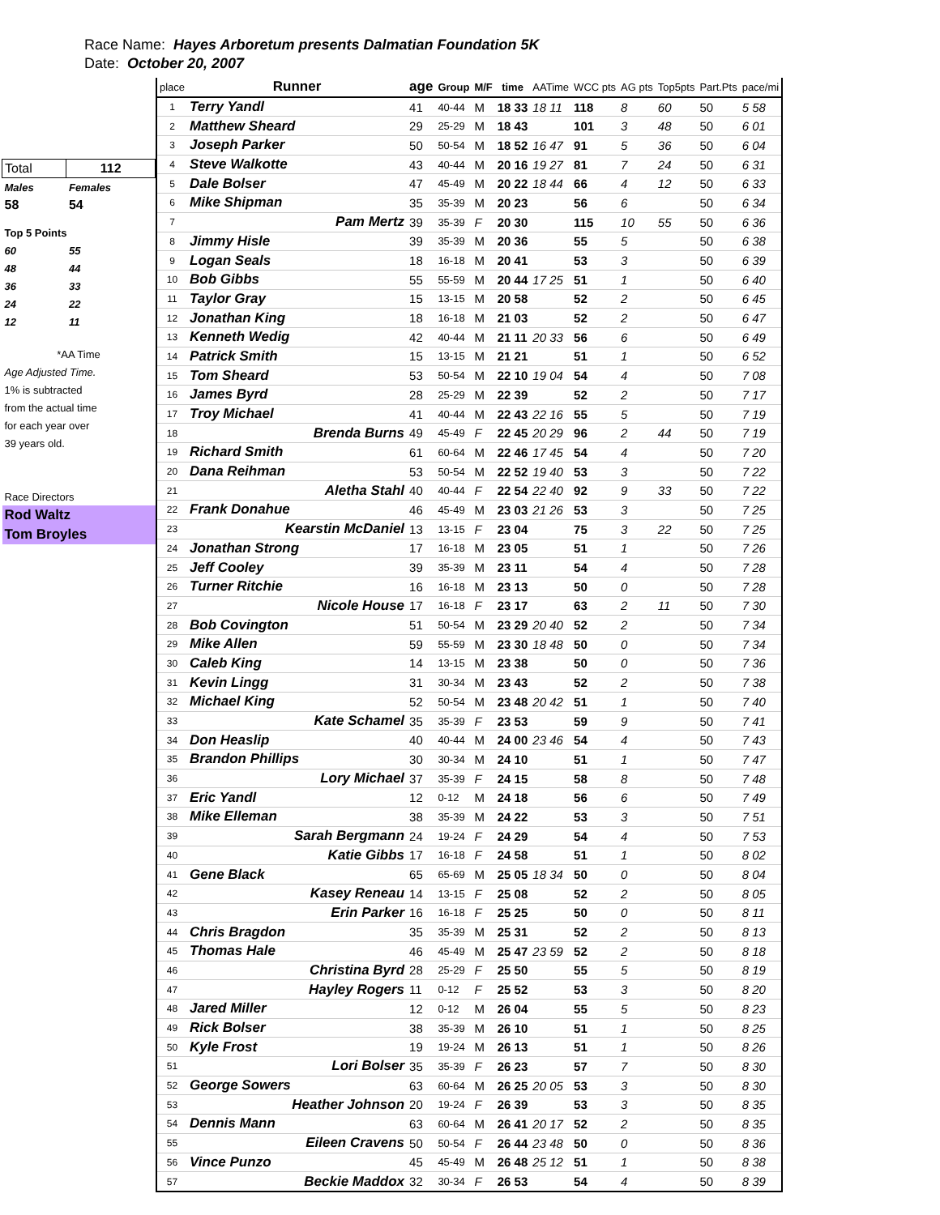Race Name: Hayes Arboretum presents Dalmatian Foundation 5K
Date: October 20, 2007
| Total | 112 |
| Males | Females |
| 58 | 54 |
| Top 5 Points | |
| 60 | 55 |
| 48 | 44 |
| 36 | 33 |
| 24 | 22 |
| 12 | 11 |
| *AA Time | |
| Age Adjusted Time. | |
| 1% is subtracted | |
| from the actual time | |
| for each year over | |
| 39 years old. | |
| Race Directors | |
| Rod Waltz | |
| Tom Broyles | |
| place | Runner | age | Group | M/F | time | AATime | WCC pts | AG pts | Top5pts | Part.Pts | pace/mi |
| --- | --- | --- | --- | --- | --- | --- | --- | --- | --- | --- | --- |
| 1 | Terry Yandl | 41 | 40-44 | M | 18 33 | 18 11 | 118 | 8 | 60 | 50 | 5 58 |
| 2 | Matthew Sheard | 29 | 25-29 | M | 18 43 | | 101 | 3 | 48 | 50 | 6 01 |
| 3 | Joseph Parker | 50 | 50-54 | M | 18 52 | 16 47 | 91 | 5 | 36 | 50 | 6 04 |
| 4 | Steve Walkotte | 43 | 40-44 | M | 20 16 | 19 27 | 81 | 7 | 24 | 50 | 6 31 |
| 5 | Dale Bolser | 47 | 45-49 | M | 20 22 | 18 44 | 66 | 4 | 12 | 50 | 6 33 |
| 6 | Mike Shipman | 35 | 35-39 | M | 20 23 | | 56 | 6 | | 50 | 6 34 |
| 7 | Pam Mertz | 39 | 35-39 | F | 20 30 | | 115 | 10 | 55 | 50 | 6 36 |
| 8 | Jimmy Hisle | 39 | 35-39 | M | 20 36 | | 55 | 5 | | 50 | 6 38 |
| 9 | Logan Seals | 18 | 16-18 | M | 20 41 | | 53 | 3 | | 50 | 6 39 |
| 10 | Bob Gibbs | 55 | 55-59 | M | 20 44 | 17 25 | 51 | 1 | | 50 | 6 40 |
| 11 | Taylor Gray | 15 | 13-15 | M | 20 58 | | 52 | 2 | | 50 | 6 45 |
| 12 | Jonathan King | 18 | 16-18 | M | 21 03 | | 52 | 2 | | 50 | 6 47 |
| 13 | Kenneth Wedig | 42 | 40-44 | M | 21 11 | 20 33 | 56 | 6 | | 50 | 6 49 |
| 14 | Patrick Smith | 15 | 13-15 | M | 21 21 | | 51 | 1 | | 50 | 6 52 |
| 15 | Tom Sheard | 53 | 50-54 | M | 22 10 | 19 04 | 54 | 4 | | 50 | 7 08 |
| 16 | James Byrd | 28 | 25-29 | M | 22 39 | | 52 | 2 | | 50 | 7 17 |
| 17 | Troy Michael | 41 | 40-44 | M | 22 43 | 22 16 | 55 | 5 | | 50 | 7 19 |
| 18 | Brenda Burns | 49 | 45-49 | F | 22 45 | 20 29 | 96 | 2 | 44 | 50 | 7 19 |
| 19 | Richard Smith | 61 | 60-64 | M | 22 46 | 17 45 | 54 | 4 | | 50 | 7 20 |
| 20 | Dana Reihman | 53 | 50-54 | M | 22 52 | 19 40 | 53 | 3 | | 50 | 7 22 |
| 21 | Aletha Stahl | 40 | 40-44 | F | 22 54 | 22 40 | 92 | 9 | 33 | 50 | 7 22 |
| 22 | Frank Donahue | 46 | 45-49 | M | 23 03 | 21 26 | 53 | 3 | | 50 | 7 25 |
| 23 | Kearstin McDaniel | 13 | 13-15 | F | 23 04 | | 75 | 3 | 22 | 50 | 7 25 |
| 24 | Jonathan Strong | 17 | 16-18 | M | 23 05 | | 51 | 1 | | 50 | 7 26 |
| 25 | Jeff Cooley | 39 | 35-39 | M | 23 11 | | 54 | 4 | | 50 | 7 28 |
| 26 | Turner Ritchie | 16 | 16-18 | M | 23 13 | | 50 | 0 | | 50 | 7 28 |
| 27 | Nicole House | 17 | 16-18 | F | 23 17 | | 63 | 2 | 11 | 50 | 7 30 |
| 28 | Bob Covington | 51 | 50-54 | M | 23 29 | 20 40 | 52 | 2 | | 50 | 7 34 |
| 29 | Mike Allen | 59 | 55-59 | M | 23 30 | 18 48 | 50 | 0 | | 50 | 7 34 |
| 30 | Caleb King | 14 | 13-15 | M | 23 38 | | 50 | 0 | | 50 | 7 36 |
| 31 | Kevin Lingg | 31 | 30-34 | M | 23 43 | | 52 | 2 | | 50 | 7 38 |
| 32 | Michael King | 52 | 50-54 | M | 23 48 | 20 42 | 51 | 1 | | 50 | 7 40 |
| 33 | Kate Schamel | 35 | 35-39 | F | 23 53 | | 59 | 9 | | 50 | 7 41 |
| 34 | Don Heaslip | 40 | 40-44 | M | 24 00 | 23 46 | 54 | 4 | | 50 | 7 43 |
| 35 | Brandon Phillips | 30 | 30-34 | M | 24 10 | | 51 | 1 | | 50 | 7 47 |
| 36 | Lory Michael | 37 | 35-39 | F | 24 15 | | 58 | 8 | | 50 | 7 48 |
| 37 | Eric Yandl | 12 | 0-12 | M | 24 18 | | 56 | 6 | | 50 | 7 49 |
| 38 | Mike Elleman | 38 | 35-39 | M | 24 22 | | 53 | 3 | | 50 | 7 51 |
| 39 | Sarah Bergmann | 24 | 19-24 | F | 24 29 | | 54 | 4 | | 50 | 7 53 |
| 40 | Katie Gibbs | 17 | 16-18 | F | 24 58 | | 51 | 1 | | 50 | 8 02 |
| 41 | Gene Black | 65 | 65-69 | M | 25 05 | 18 34 | 50 | 0 | | 50 | 8 04 |
| 42 | Kasey Reneau | 14 | 13-15 | F | 25 08 | | 52 | 2 | | 50 | 8 05 |
| 43 | Erin Parker | 16 | 16-18 | F | 25 25 | | 50 | 0 | | 50 | 8 11 |
| 44 | Chris Bragdon | 35 | 35-39 | M | 25 31 | | 52 | 2 | | 50 | 8 13 |
| 45 | Thomas Hale | 46 | 45-49 | M | 25 47 | 23 59 | 52 | 2 | | 50 | 8 18 |
| 46 | Christina Byrd | 28 | 25-29 | F | 25 50 | | 55 | 5 | | 50 | 8 19 |
| 47 | Hayley Rogers | 11 | 0-12 | F | 25 52 | | 53 | 3 | | 50 | 8 20 |
| 48 | Jared Miller | 12 | 0-12 | M | 26 04 | | 55 | 5 | | 50 | 8 23 |
| 49 | Rick Bolser | 38 | 35-39 | M | 26 10 | | 51 | 1 | | 50 | 8 25 |
| 50 | Kyle Frost | 19 | 19-24 | M | 26 13 | | 51 | 1 | | 50 | 8 26 |
| 51 | Lori Bolser | 35 | 35-39 | F | 26 23 | | 57 | 7 | | 50 | 8 30 |
| 52 | George Sowers | 63 | 60-64 | M | 26 25 | 20 05 | 53 | 3 | | 50 | 8 30 |
| 53 | Heather Johnson | 20 | 19-24 | F | 26 39 | | 53 | 3 | | 50 | 8 35 |
| 54 | Dennis Mann | 63 | 60-64 | M | 26 41 | 20 17 | 52 | 2 | | 50 | 8 35 |
| 55 | Eileen Cravens | 50 | 50-54 | F | 26 44 | 23 48 | 50 | 0 | | 50 | 8 36 |
| 56 | Vince Punzo | 45 | 45-49 | M | 26 48 | 25 12 | 51 | 1 | | 50 | 8 38 |
| 57 | Beckie Maddox | 32 | 30-34 | F | 26 53 | | 54 | 4 | | 50 | 8 39 |